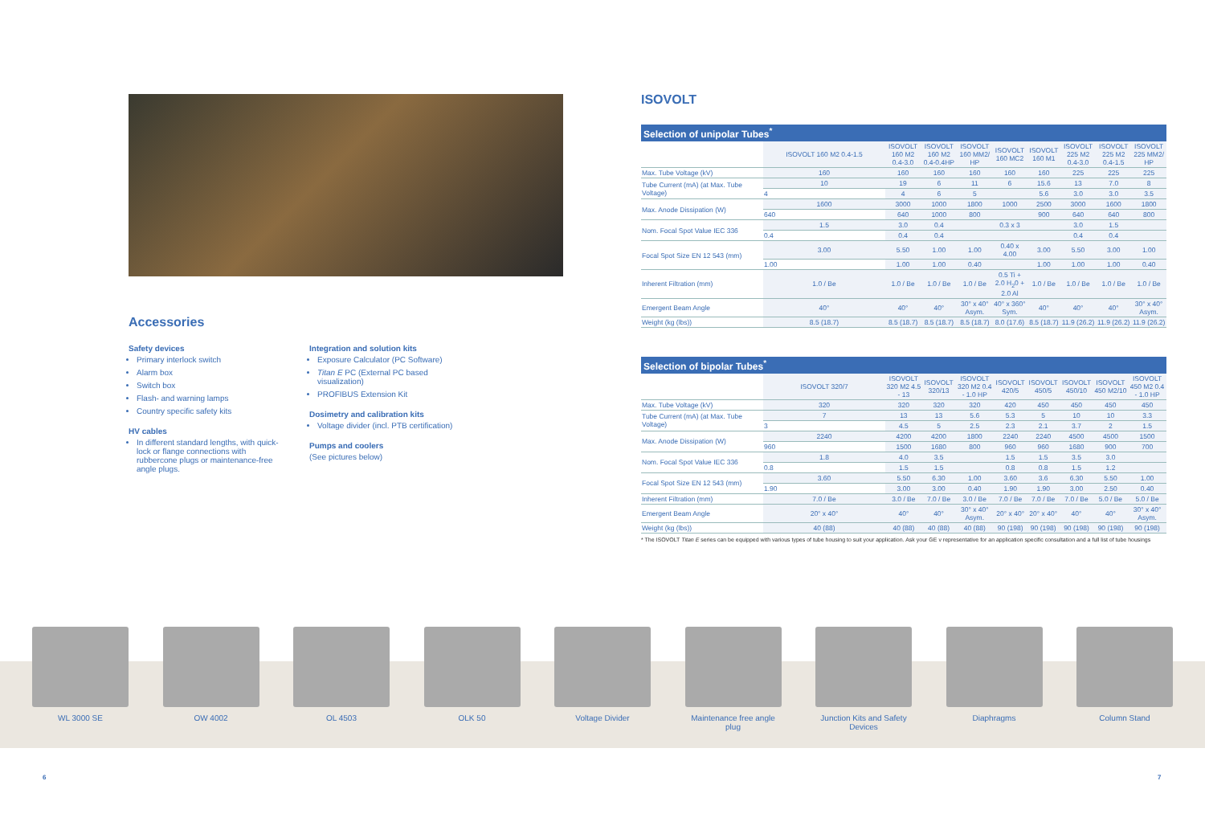Accessories
Safety devices
Primary interlock switch
Alarm box
Switch box
Flash- and warning lamps
Country specific safety kits
HV cables
In different standard lengths, with quick-lock or flange connections with rubbercone plugs or maintenance-free angle plugs.
Integration and solution kits
Exposure Calculator (PC Software)
Titan E PC (External PC based visualization)
PROFIBUS Extension Kit
Dosimetry and calibration kits
Voltage divider (incl. PTB certification)
Pumps and coolers
(See pictures below)
ISOVOLT
Selection of unipolar Tubes <sup>*</sup>
| | ISOVOLT 160 M2 0.4-1.5 | ISOVOLT 160 M2 0.4-3.0 | ISOVOLT 160 M2 0.4-0.4HP | ISOVOLT 160 MM2/ HP | ISOVOLT 160 MC2 | ISOVOLT 160 M1 | ISOVOLT 225 M2 0.4-3.0 | ISOVOLT 225 M2 0.4-1.5 | ISOVOLT 225 MM2/ HP |
| --- | --- | --- | --- | --- | --- | --- | --- | --- | --- |
| Max. Tube Voltage (kV) | 160 | 160 | 160 | 160 | 160 | 160 | 225 | 225 | 225 |
| Tube Current (mA) (at Max. Tube Voltage) | 10 | 19 | 6 | 11 | 6 | 15.6 | 13 | 7.0 | 8 |
| | 4 | 4 | 6 | 5 | | 5.6 | 3.0 | 3.0 | 3.5 |
| Max. Anode Dissipation (W) | 1600 | 3000 | 1000 | 1800 | 1000 | 2500 | 3000 | 1600 | 1800 |
| | 640 | 640 | 1000 | 800 | | 900 | 640 | 640 | 800 |
| Nom. Focal Spot Value IEC 336 | 1.5 | 3.0 | 0.4 | | 0.3 x 3 | | 3.0 | 1.5 | |
| | 0.4 | 0.4 | 0.4 | | | | 0.4 | 0.4 | |
| Focal Spot Size EN 12 543 (mm) | 3.00 | 5.50 | 1.00 | 1.00 | 0.40 x 4.00 | 3.00 | 5.50 | 3.00 | 1.00 |
| | 1.00 | 1.00 | 1.00 | 0.40 | | 1.00 | 1.00 | 1.00 | 0.40 |
| Inherent Filtration (mm) | 1.0 / Be | 1.0 / Be | 1.0 / Be | 1.0 / Be | 0.5 Ti + 2.0 H<sub>2</sub>0 + 2.0 Al | 1.0 / Be | 1.0 / Be | 1.0 / Be | 1.0 / Be |
| Emergent Beam Angle | 40° | 40° | 40° | 30° x 40° Asym. | 40° x 360° Sym. | 40° | 40° | 40° | 30° x 40° Asym. |
| Weight (kg (lbs)) | 8.5 (18.7) | 8.5 (18.7) | 8.5 (18.7) | 8.5 (18.7) | 8.0 (17.6) | 8.5 (18.7) | 11.9 (26.2) | 11.9 (26.2) | 11.9 (26.2) |
Selection of bipolar Tubes <sup>*</sup>
| | ISOVOLT 320/7 | ISOVOLT 320 M2 4.5 - 13 | ISOVOLT 320/13 | ISOVOLT 320 M2 0.4 - 1.0 HP | ISOVOLT 420/5 | ISOVOLT 450/5 | ISOVOLT 450/10 | ISOVOLT 450 M2/10 | ISOVOLT 450 M2 0.4 - 1.0 HP |
| --- | --- | --- | --- | --- | --- | --- | --- | --- | --- |
| Max. Tube Voltage (kV) | 320 | 320 | 320 | 320 | 420 | 450 | 450 | 450 | 450 |
| Tube Current (mA) (at Max. Tube Voltage) | 7 | 13 | 13 | 5.6 | 5.3 | 5 | 10 | 10 | 3.3 |
| | 3 | 4.5 | 5 | 2.5 | 2.3 | 2.1 | 3.7 | 2 | 1.5 |
| Max. Anode Dissipation (W) | 2240 | 4200 | 4200 | 1800 | 2240 | 2240 | 4500 | 4500 | 1500 |
| | 960 | 1500 | 1680 | 800 | 960 | 960 | 1680 | 900 | 700 |
| Nom. Focal Spot Value IEC 336 | 1.8 | 4.0 | 3.5 | | 1.5 | 1.5 | 3.5 | 3.0 | |
| | 0.8 | 1.5 | 1.5 | | 0.8 | 0.8 | 1.5 | 1.2 | |
| Focal Spot Size EN 12 543 (mm) | 3.60 | 5.50 | 6.30 | 1.00 | 3.60 | 3.6 | 6.30 | 5.50 | 1.00 |
| | 1.90 | 3.00 | 3.00 | 0.40 | 1.90 | 1.90 | 3.00 | 2.50 | 0.40 |
| Inherent Filtration (mm) | 7.0 / Be | 3.0 / Be | 7.0 / Be | 3.0 / Be | 7.0 / Be | 7.0 / Be | 7.0 / Be | 5.0 / Be | 5.0 / Be |
| Emergent Beam Angle | 20° x 40° | 40° | 40° | 30° x 40° Asym. | 20° x 40° | 20° x 40° | 40° | 40° | 30° x 40° Asym. |
| Weight (kg (lbs)) | 40 (88) | 40 (88) | 40 (88) | 40 (88) | 90 (198) | 90 (198) | 90 (198) | 90 (198) | 90 (198) |
* The ISOVOLT Titan E series can be equipped with various types of tube housing to suit your application. Ask your GE v representative for an application specific consultation and a full list of tube housings
WL 3000 SE OW 4002 OL 4503 OLK 50 Voltage Divider Maintenance free angle plug
Junction Kits and Safety Devices
Diaphragms Column Stand
6 7